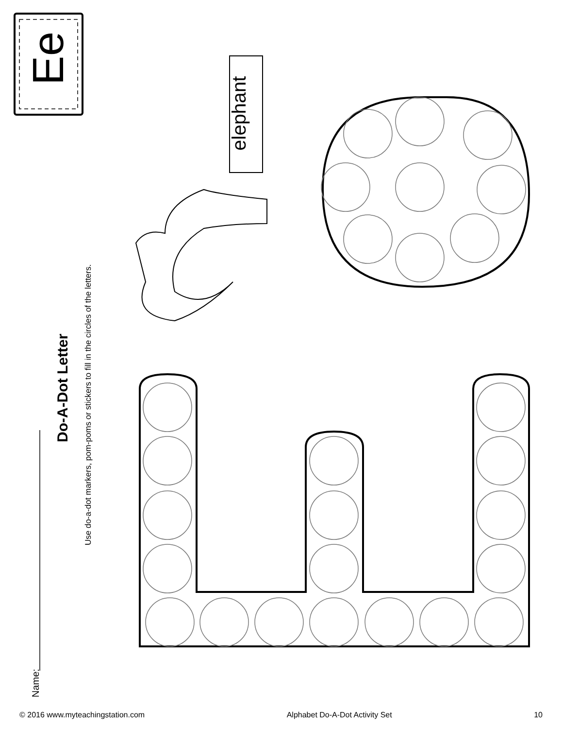Ee
elephant
Do-A-Dot Letter
Use do-a-dot markers, pom-poms or stickers to fill in the circles of the letters.
Name:
© 2016 www.myteachingstation.com Alphabet Do-A-Dot Activity Set 10